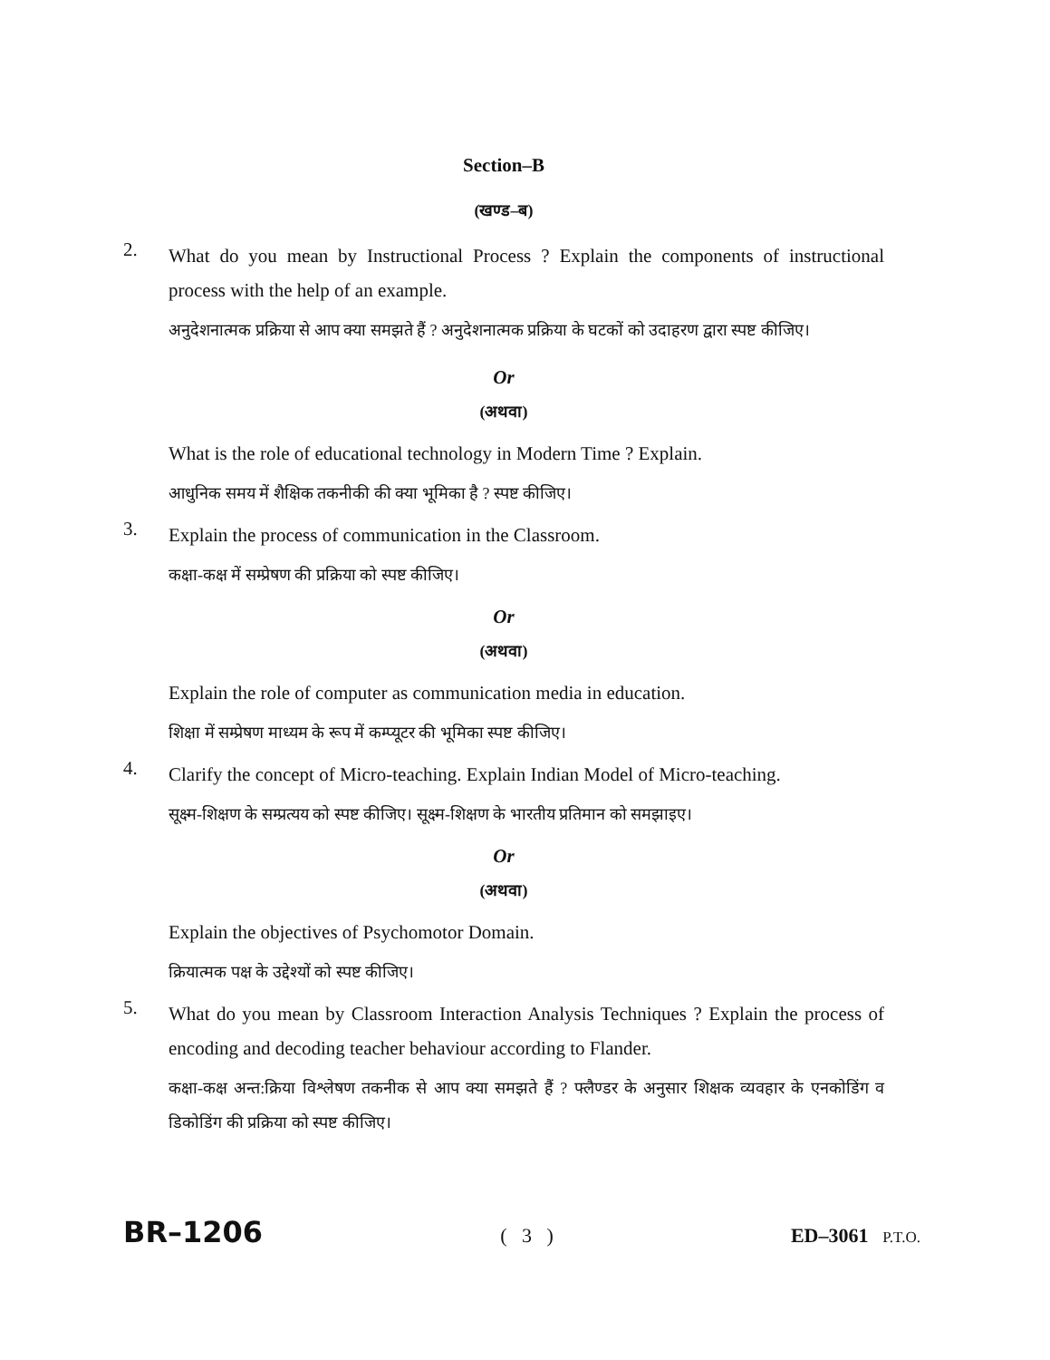Section–B
(खण्ड–ब)
2.
What do you mean by Instructional Process ? Explain the components of instructional process with the help of an example.
अनुदेशनात्मक प्रक्रिया से आप क्या समझते हैं ? अनुदेशनात्मक प्रक्रिया के घटकों को उदाहरण द्वारा स्पष्ट कीजिए।
Or
(अथवा)
What is the role of educational technology in Modern Time ? Explain.
आधुनिक समय में शैक्षिक तकनीकी की क्या भूमिका है ? स्पष्ट कीजिए।
3.
Explain the process of communication in the Classroom.
कक्षा-कक्ष में सम्प्रेषण की प्रक्रिया को स्पष्ट कीजिए।
Or
(अथवा)
Explain the role of computer as communication media in education.
शिक्षा में सम्प्रेषण माध्यम के रूप में कम्प्यूटर की भूमिका स्पष्ट कीजिए।
4.
Clarify the concept of Micro-teaching. Explain Indian Model of Micro-teaching.
सूक्ष्म-शिक्षण के सम्प्रत्यय को स्पष्ट कीजिए। सूक्ष्म-शिक्षण के भारतीय प्रतिमान को समझाइए।
Or
(अथवा)
Explain the objectives of Psychomotor Domain.
क्रियात्मक पक्ष के उद्देश्यों को स्पष्ट कीजिए।
5.
What do you mean by Classroom Interaction Analysis Techniques ? Explain the process of encoding and decoding teacher behaviour according to Flander.
कक्षा-कक्ष अन्त:क्रिया विश्लेषण तकनीक से आप क्या समझते हैं ? फ्लैण्डर के अनुसार शिक्षक व्यवहार के एनकोडिंग व डिकोडिंग की प्रक्रिया को स्पष्ट कीजिए।
BR–1206 ( 3 ) ED–3061 P.T.O.